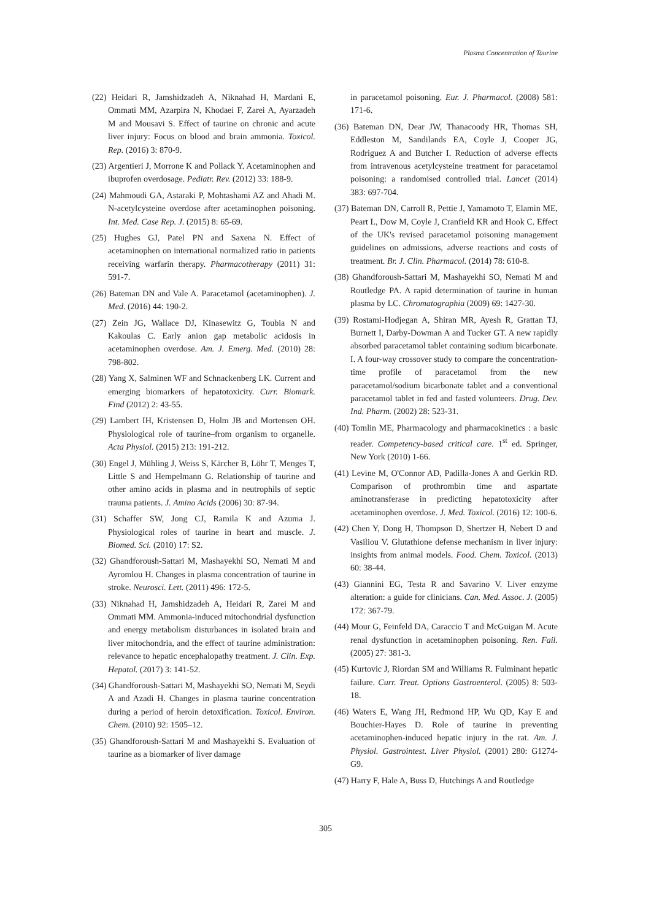Plasma Concentration of Taurine
(22) Heidari R, Jamshidzadeh A, Niknahad H, Mardani E, Ommati MM, Azarpira N, Khodaei F, Zarei A, Ayarzadeh M and Mousavi S. Effect of taurine on chronic and acute liver injury: Focus on blood and brain ammonia. Toxicol. Rep. (2016) 3: 870-9.
(23) Argentieri J, Morrone K and Pollack Y. Acetaminophen and ibuprofen overdosage. Pediatr. Rev. (2012) 33: 188-9.
(24) Mahmoudi GA, Astaraki P, Mohtashami AZ and Ahadi M. N-acetylcysteine overdose after acetaminophen poisoning. Int. Med. Case Rep. J. (2015) 8: 65-69.
(25) Hughes GJ, Patel PN and Saxena N. Effect of acetaminophen on international normalized ratio in patients receiving warfarin therapy. Pharmacotherapy (2011) 31: 591-7.
(26) Bateman DN and Vale A. Paracetamol (acetaminophen). J. Med. (2016) 44: 190-2.
(27) Zein JG, Wallace DJ, Kinasewitz G, Toubia N and Kakoulas C. Early anion gap metabolic acidosis in acetaminophen overdose. Am. J. Emerg. Med. (2010) 28: 798-802.
(28) Yang X, Salminen WF and Schnackenberg LK. Current and emerging biomarkers of hepatotoxicity. Curr. Biomark. Find (2012) 2: 43-55.
(29) Lambert IH, Kristensen D, Holm JB and Mortensen OH. Physiological role of taurine–from organism to organelle. Acta Physiol. (2015) 213: 191-212.
(30) Engel J, Mühling J, Weiss S, Kärcher B, Löhr T, Menges T, Little S and Hempelmann G. Relationship of taurine and other amino acids in plasma and in neutrophils of septic trauma patients. J. Amino Acids (2006) 30: 87-94.
(31) Schaffer SW, Jong CJ, Ramila K and Azuma J. Physiological roles of taurine in heart and muscle. J. Biomed. Sci. (2010) 17: S2.
(32) Ghandforoush-Sattari M, Mashayekhi SO, Nemati M and Ayromlou H. Changes in plasma concentration of taurine in stroke. Neurosci. Lett. (2011) 496: 172-5.
(33) Niknahad H, Jamshidzadeh A, Heidari R, Zarei M and Ommati MM. Ammonia-induced mitochondrial dysfunction and energy metabolism disturbances in isolated brain and liver mitochondria, and the effect of taurine administration: relevance to hepatic encephalopathy treatment. J. Clin. Exp. Hepatol. (2017) 3: 141-52.
(34) Ghandforoush-Sattari M, Mashayekhi SO, Nemati M, Seydi A and Azadi H. Changes in plasma taurine concentration during a period of heroin detoxification. Toxicol. Environ. Chem. (2010) 92: 1505–12.
(35) Ghandforoush-Sattari M and Mashayekhi S. Evaluation of taurine as a biomarker of liver damage
in paracetamol poisoning. Eur. J. Pharmacol. (2008) 581: 171-6.
(36) Bateman DN, Dear JW, Thanacoody HR, Thomas SH, Eddleston M, Sandilands EA, Coyle J, Cooper JG, Rodriguez A and Butcher I. Reduction of adverse effects from intravenous acetylcysteine treatment for paracetamol poisoning: a randomised controlled trial. Lancet (2014) 383: 697-704.
(37) Bateman DN, Carroll R, Pettie J, Yamamoto T, Elamin ME, Peart L, Dow M, Coyle J, Cranfield KR and Hook C. Effect of the UK's revised paracetamol poisoning management guidelines on admissions, adverse reactions and costs of treatment. Br. J. Clin. Pharmacol. (2014) 78: 610-8.
(38) Ghandforoush-Sattari M, Mashayekhi SO, Nemati M and Routledge PA. A rapid determination of taurine in human plasma by LC. Chromatographia (2009) 69: 1427-30.
(39) Rostami-Hodjegan A, Shiran MR, Ayesh R, Grattan TJ, Burnett I, Darby-Dowman A and Tucker GT. A new rapidly absorbed paracetamol tablet containing sodium bicarbonate. I. A four-way crossover study to compare the concentration-time profile of paracetamol from the new paracetamol/sodium bicarbonate tablet and a conventional paracetamol tablet in fed and fasted volunteers. Drug. Dev. Ind. Pharm. (2002) 28: 523-31.
(40) Tomlin ME, Pharmacology and pharmacokinetics : a basic reader. Competency-based critical care. 1<sup>st</sup> ed. Springer, New York (2010) 1-66.
(41) Levine M, O'Connor AD, Padilla-Jones A and Gerkin RD. Comparison of prothrombin time and aspartate aminotransferase in predicting hepatotoxicity after acetaminophen overdose. J. Med. Toxicol. (2016) 12: 100-6.
(42) Chen Y, Dong H, Thompson D, Shertzer H, Nebert D and Vasiliou V. Glutathione defense mechanism in liver injury: insights from animal models. Food. Chem. Toxicol. (2013) 60: 38-44.
(43) Giannini EG, Testa R and Savarino V. Liver enzyme alteration: a guide for clinicians. Can. Med. Assoc. J. (2005) 172: 367-79.
(44) Mour G, Feinfeld DA, Caraccio T and McGuigan M. Acute renal dysfunction in acetaminophen poisoning. Ren. Fail. (2005) 27: 381-3.
(45) Kurtovic J, Riordan SM and Williams R. Fulminant hepatic failure. Curr. Treat. Options Gastroenterol. (2005) 8: 503-18.
(46) Waters E, Wang JH, Redmond HP, Wu QD, Kay E and Bouchier-Hayes D. Role of taurine in preventing acetaminophen-induced hepatic injury in the rat. Am. J. Physiol. Gastrointest. Liver Physiol. (2001) 280: G1274-G9.
(47) Harry F, Hale A, Buss D, Hutchings A and Routledge
305